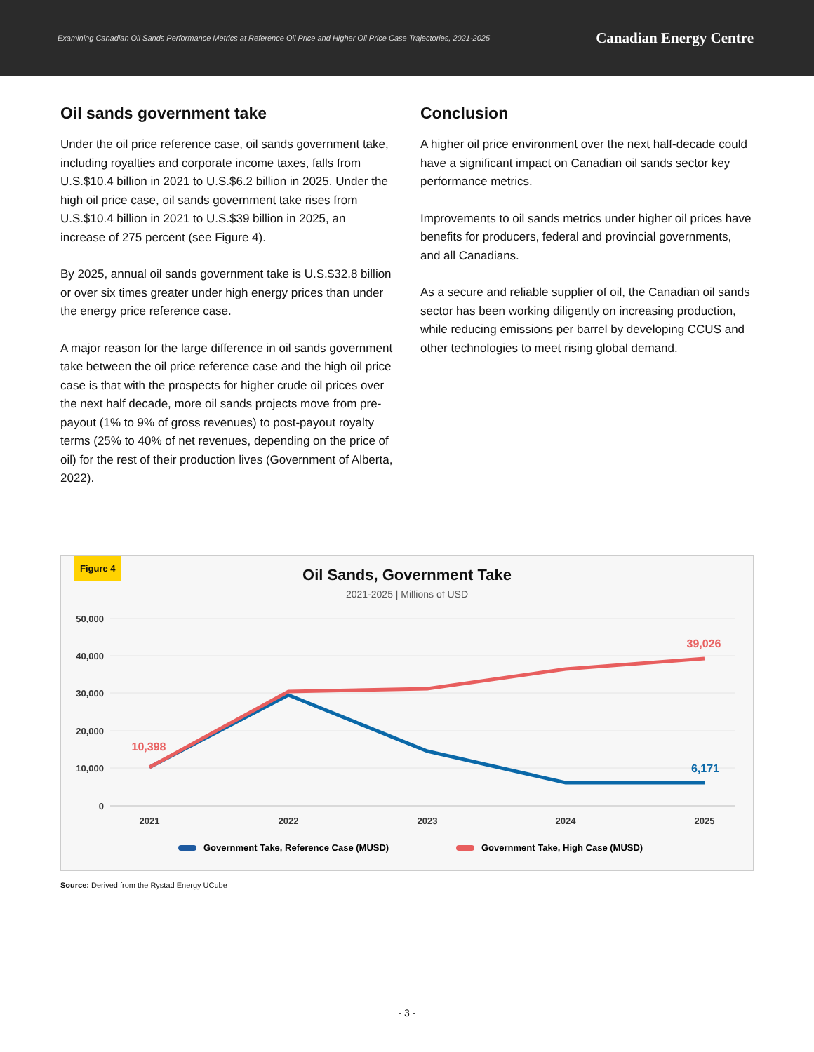Examining Canadian Oil Sands Performance Metrics at Reference Oil Price and Higher Oil Price Case Trajectories, 2021-2025 Canadian Energy Centre
Oil sands government take
Under the oil price reference case, oil sands government take, including royalties and corporate income taxes, falls from U.S.$10.4 billion in 2021 to U.S.$6.2 billion in 2025. Under the high oil price case, oil sands government take rises from U.S.$10.4 billion in 2021 to U.S.$39 billion in 2025, an increase of 275 percent (see Figure 4).
By 2025, annual oil sands government take is U.S.$32.8 billion or over six times greater under high energy prices than under the energy price reference case.
A major reason for the large difference in oil sands government take between the oil price reference case and the high oil price case is that with the prospects for higher crude oil prices over the next half decade, more oil sands projects move from pre-payout (1% to 9% of gross revenues) to post-payout royalty terms (25% to 40% of net revenues, depending on the price of oil) for the rest of their production lives (Government of Alberta, 2022).
Conclusion
A higher oil price environment over the next half-decade could have a significant impact on Canadian oil sands sector key performance metrics.
Improvements to oil sands metrics under higher oil prices have benefits for producers, federal and provincial governments, and all Canadians.
As a secure and reliable supplier of oil, the Canadian oil sands sector has been working diligently on increasing production, while reducing emissions per barrel by developing CCUS and other technologies to meet rising global demand.
Figure 4
Oil Sands, Government Take
2021-2025 | Millions of USD
50,000
40,000
30,000
20,000
10,000
0
2021
2022
2023
2024
2025
10,398
39,026
6,171
Government Take, Reference Case (MUSD)
Government Take, High Case (MUSD)
Source: Derived from the Rystad Energy UCube
- 3 -